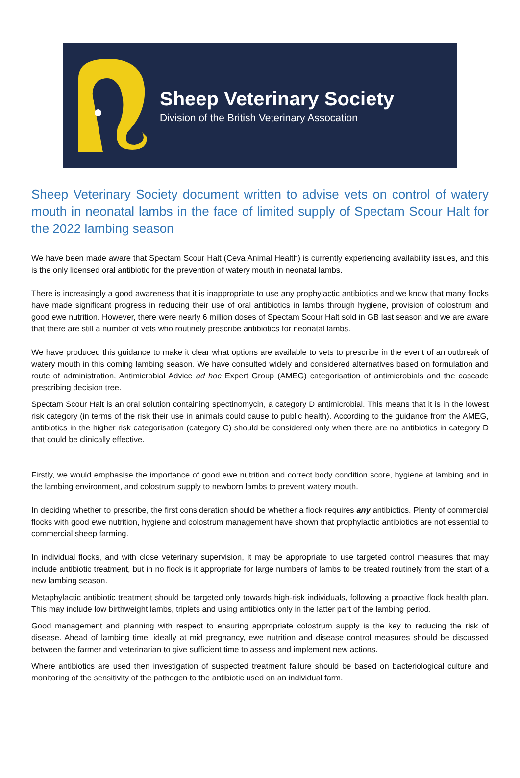Sheep Veterinary Society
Division of the British Veterinary Assocation
Sheep Veterinary Society document written to advise vets on control of watery mouth in neonatal lambs in the face of limited supply of Spectam Scour Halt for the 2022 lambing season
We have been made aware that Spectam Scour Halt (Ceva Animal Health) is currently experiencing availability issues, and this is the only licensed oral antibiotic for the prevention of watery mouth in neonatal lambs.
There is increasingly a good awareness that it is inappropriate to use any prophylactic antibiotics and we know that many flocks have made significant progress in reducing their use of oral antibiotics in lambs through hygiene, provision of colostrum and good ewe nutrition. However, there were nearly 6 million doses of Spectam Scour Halt sold in GB last season and we are aware that there are still a number of vets who routinely prescribe antibiotics for neonatal lambs.
We have produced this guidance to make it clear what options are available to vets to prescribe in the event of an outbreak of watery mouth in this coming lambing season. We have consulted widely and considered alternatives based on formulation and route of administration, Antimicrobial Advice ad hoc Expert Group (AMEG) categorisation of antimicrobials and the cascade prescribing decision tree.
Spectam Scour Halt is an oral solution containing spectinomycin, a category D antimicrobial. This means that it is in the lowest risk category (in terms of the risk their use in animals could cause to public health). According to the guidance from the AMEG, antibiotics in the higher risk categorisation (category C) should be considered only when there are no antibiotics in category D that could be clinically effective.
Firstly, we would emphasise the importance of good ewe nutrition and correct body condition score, hygiene at lambing and in the lambing environment, and colostrum supply to newborn lambs to prevent watery mouth.
In deciding whether to prescribe, the first consideration should be whether a flock requires any antibiotics. Plenty of commercial flocks with good ewe nutrition, hygiene and colostrum management have shown that prophylactic antibiotics are not essential to commercial sheep farming.
In individual flocks, and with close veterinary supervision, it may be appropriate to use targeted control measures that may include antibiotic treatment, but in no flock is it appropriate for large numbers of lambs to be treated routinely from the start of a new lambing season.
Metaphylactic antibiotic treatment should be targeted only towards high-risk individuals, following a proactive flock health plan. This may include low birthweight lambs, triplets and using antibiotics only in the latter part of the lambing period.
Good management and planning with respect to ensuring appropriate colostrum supply is the key to reducing the risk of disease. Ahead of lambing time, ideally at mid pregnancy, ewe nutrition and disease control measures should be discussed between the farmer and veterinarian to give sufficient time to assess and implement new actions.
Where antibiotics are used then investigation of suspected treatment failure should be based on bacteriological culture and monitoring of the sensitivity of the pathogen to the antibiotic used on an individual farm.